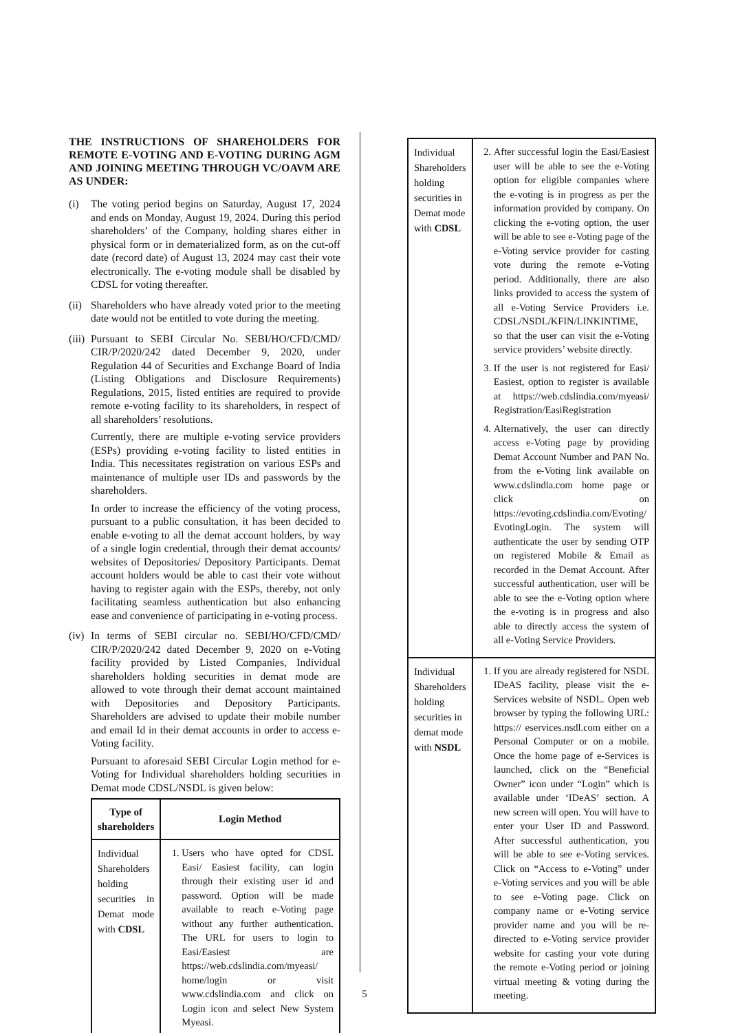THE INSTRUCTIONS OF SHAREHOLDERS FOR REMOTE E-VOTING AND E-VOTING DURING AGM AND JOINING MEETING THROUGH VC/OAVM ARE AS UNDER:
(i) The voting period begins on Saturday, August 17, 2024 and ends on Monday, August 19, 2024. During this period shareholders’ of the Company, holding shares either in physical form or in dematerialized form, as on the cut-off date (record date) of August 13, 2024 may cast their vote electronically. The e-voting module shall be disabled by CDSL for voting thereafter.
(ii)
Shareholders who have already voted prior to the meeting date would not be entitled to vote during the meeting.
(iii)
Pursuant to SEBI Circular No. SEBI/HO/CFD/CMD/ CIR/P/2020/242 dated December 9, 2020, under Regulation 44 of Securities and Exchange Board of India (Listing Obligations and Disclosure Requirements) Regulations, 2015, listed entities are required to provide remote e-voting facility to its shareholders, in respect of all shareholders’ resolutions.
Currently, there are multiple e-voting service providers (ESPs) providing e-voting facility to listed entities in India. This necessitates registration on various ESPs and maintenance of multiple user IDs and passwords by the shareholders.
In order to increase the efficiency of the voting process, pursuant to a public consultation, it has been decided to enable e-voting to all the demat account holders, by way of a single login credential, through their demat accounts/ websites of Depositories/ Depository Participants. Demat account holders would be able to cast their vote without having to register again with the ESPs, thereby, not only facilitating seamless authentication but also enhancing ease and convenience of participating in e-voting process.
(iv)
In terms of SEBI circular no. SEBI/HO/CFD/CMD/ CIR/P/2020/242 dated December 9, 2020 on e-Voting facility provided by Listed Companies, Individual shareholders holding securities in demat mode are allowed to vote through their demat account maintained with Depositories and Depository Participants. Shareholders are advised to update their mobile number and email Id in their demat accounts in order to access e-Voting facility.
Pursuant to aforesaid SEBI Circular Login method for e-Voting for Individual shareholders holding securities in Demat mode CDSL/NSDL is given below:
| Type of shareholders | Login Method |
| --- | --- |
| Individual Shareholders holding securities in Demat mode with CDSL | 1. Users who have opted for CDSL Easi/ Easiest facility, can login through their existing user id and password. Option will be made available to reach e-Voting page without any further authentication. The URL for users to login to Easi/Easiest are https://web.cdslindia.com/myeasi/ home/login or visit www.cdslindia.com and click on Login icon and select New System Myeasi. |
| Individual Shareholders holding securities in Demat mode with CDSL | 2. After successful login the Easi/Easiest user will be able to see the e-Voting option for eligible companies where the e-voting is in progress as per the information provided by company. On clicking the e-voting option, the user will be able to see e-Voting page of the e-Voting service provider for casting vote during the remote e-Voting period. Additionally, there are also links provided to access the system of all e-Voting Service Providers i.e. CDSL/NSDL/KFIN/LINKINTIME, so that the user can visit the e-Voting service providers’ website directly. 3. If the user is not registered for Easi/ Easiest, option to register is available at https://web.cdslindia.com/myeasi/ Registration/EasiRegistration 4. Alternatively, the user can directly access e-Voting page by providing Demat Account Number and PAN No. from the e-Voting link available on www.cdslindia.com home page or click on https://evoting.cdslindia.com/Evoting/ EvotingLogin. The system will authenticate the user by sending OTP on registered Mobile & Email as recorded in the Demat Account. After successful authentication, user will be able to see the e-Voting option where the e-voting is in progress and also able to directly access the system of all e-Voting Service Providers. |
| Individual Shareholders holding securities in demat mode with NSDL | 1. If you are already registered for NSDL IDeAS facility, please visit the e-Services website of NSDL. Open web browser by typing the following URL: https:// eservices.nsdl.com either on a Personal Computer or on a mobile. Once the home page of e-Services is launched, click on the “Beneficial Owner” icon under “Login” which is available under ‘IDeAS’ section. A new screen will open. You will have to enter your User ID and Password. After successful authentication, you will be able to see e-Voting services. Click on “Access to e-Voting” under e-Voting services and you will be able to see e-Voting page. Click on company name or e-Voting service provider name and you will be re-directed to e-Voting service provider website for casting your vote during the remote e-Voting period or joining virtual meeting & voting during the meeting. |
5